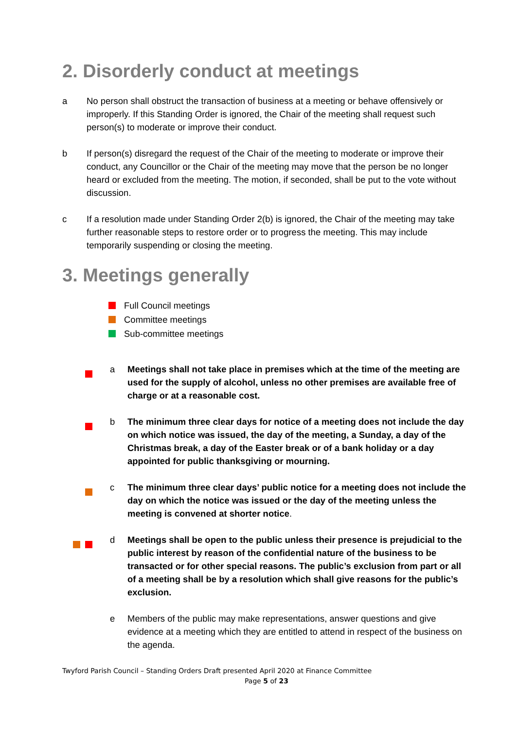2. Disorderly conduct at meetings
a No person shall obstruct the transaction of business at a meeting or behave offensively or improperly. If this Standing Order is ignored, the Chair of the meeting shall request such person(s) to moderate or improve their conduct.
b If person(s) disregard the request of the Chair of the meeting to moderate or improve their conduct, any Councillor or the Chair of the meeting may move that the person be no longer heard or excluded from the meeting. The motion, if seconded, shall be put to the vote without discussion.
c If a resolution made under Standing Order 2(b) is ignored, the Chair of the meeting may take further reasonable steps to restore order or to progress the meeting. This may include temporarily suspending or closing the meeting.
3. Meetings generally
Full Council meetings
Committee meetings
Sub-committee meetings
a Meetings shall not take place in premises which at the time of the meeting are used for the supply of alcohol, unless no other premises are available free of charge or at a reasonable cost.
b The minimum three clear days for notice of a meeting does not include the day on which notice was issued, the day of the meeting, a Sunday, a day of the Christmas break, a day of the Easter break or of a bank holiday or a day appointed for public thanksgiving or mourning.
c The minimum three clear days’ public notice for a meeting does not include the day on which the notice was issued or the day of the meeting unless the meeting is convened at shorter notice.
d Meetings shall be open to the public unless their presence is prejudicial to the public interest by reason of the confidential nature of the business to be transacted or for other special reasons. The public’s exclusion from part or all of a meeting shall be by a resolution which shall give reasons for the public’s exclusion.
e Members of the public may make representations, answer questions and give evidence at a meeting which they are entitled to attend in respect of the business on the agenda.
Twyford Parish Council – Standing Orders Draft presented April 2020 at Finance Committee
Page 5 of 23